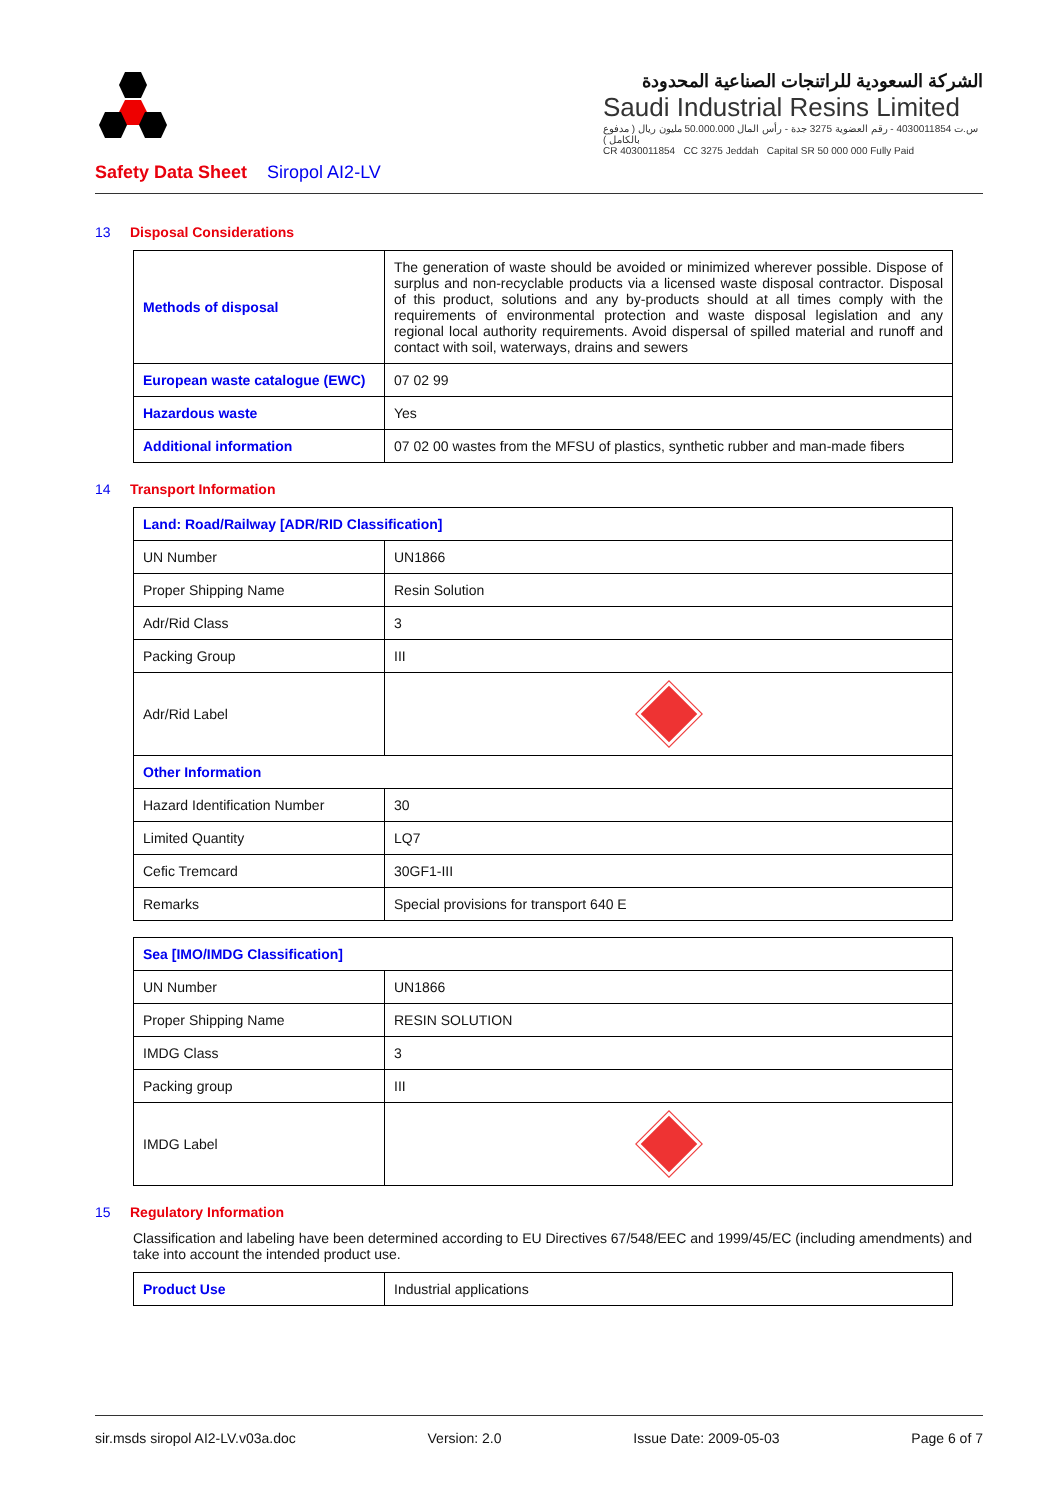الشركة السعودية للراتنجات الصناعية المحدودة
Saudi Industrial Resins Limited
س.ت 4030011854 - رقم العضوية 3275 جدة - رأس المال 50.000.000 مليون ريال ( مدفوع بالكامل )
CR 4030011854 CC 3275 Jeddah Capital SR 50 000 000 Fully Paid
Safety Data Sheet Siropol AI2-LV
13 Disposal Considerations
| Methods of disposal | The generation of waste should be avoided or minimized wherever possible. Dispose of surplus and non-recyclable products via a licensed waste disposal contractor. Disposal of this product, solutions and any by-products should at all times comply with the requirements of environmental protection and waste disposal legislation and any regional local authority requirements. Avoid dispersal of spilled material and runoff and contact with soil, waterways, drains and sewers |
| European waste catalogue (EWC) | 07 02 99 |
| Hazardous waste | Yes |
| Additional information | 07 02 00 wastes from the MFSU of plastics, synthetic rubber and man-made fibers |
14 Transport Information
| Land: Road/Railway [ADR/RID Classification] | |
| --- | --- |
| UN Number | UN1866 |
| Proper Shipping Name | Resin Solution |
| Adr/Rid Class | 3 |
| Packing Group | III |
| Adr/Rid Label | |
| Other Information | |
| Hazard Identification Number | 30 |
| Limited Quantity | LQ7 |
| Cefic Tremcard | 30GF1-III |
| Remarks | Special provisions for transport 640 E |
| Sea [IMO/IMDG Classification] | |
| --- | --- |
| UN Number | UN1866 |
| Proper Shipping Name | RESIN SOLUTION |
| IMDG Class | 3 |
| Packing group | III |
| IMDG Label | |
15 Regulatory Information
Classification and labeling have been determined according to EU Directives 67/548/EEC and 1999/45/EC (including amendments) and take into account the intended product use.
| Product Use | Industrial applications |
sir.msds siropol AI2-LV.v03a.doc Version: 2.0 Issue Date: 2009-05-03 Page 6 of 7